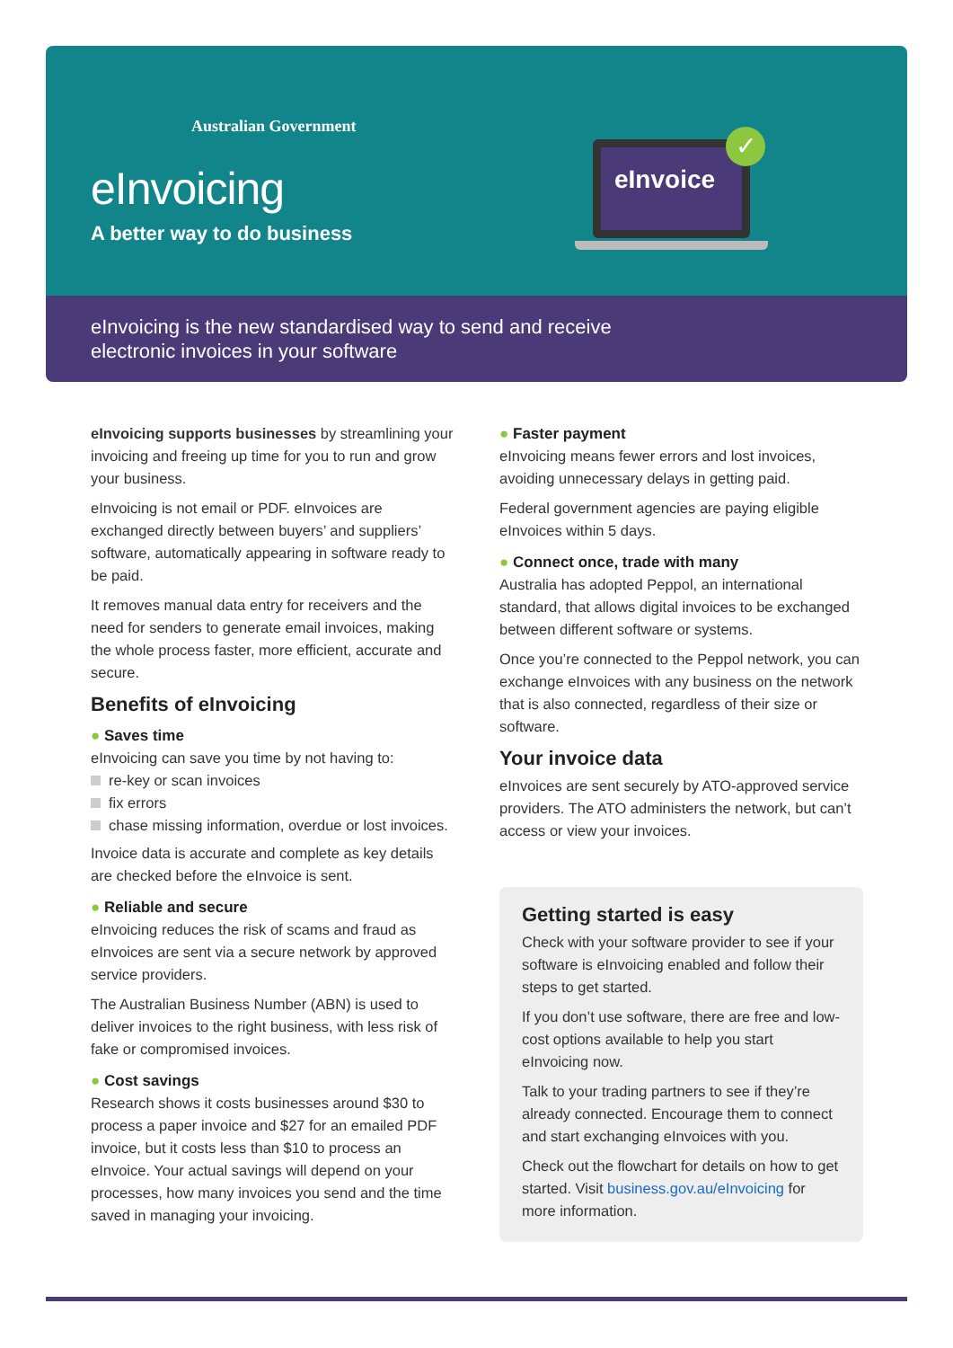Australian Government
eInvoicing
A better way to do business
eInvoice ✓
eInvoicing is the new standardised way to send and receive
electronic invoices in your software
eInvoicing supports businesses by streamlining your invoicing and freeing up time for you to run and grow your business.
eInvoicing is not email or PDF. eInvoices are exchanged directly between buyers’ and suppliers’ software, automatically appearing in software ready to be paid.
It removes manual data entry for receivers and the need for senders to generate email invoices, making the whole process faster, more efficient, accurate and secure.
Benefits of eInvoicing
● Saves time
eInvoicing can save you time by not having to:
re-key or scan invoices
fix errors
chase missing information, overdue or lost invoices.
Invoice data is accurate and complete as key details are checked before the eInvoice is sent.
● Reliable and secure
eInvoicing reduces the risk of scams and fraud as eInvoices are sent via a secure network by approved service providers.
The Australian Business Number (ABN) is used to deliver invoices to the right business, with less risk of fake or compromised invoices.
● Cost savings
Research shows it costs businesses around $30 to process a paper invoice and $27 for an emailed PDF invoice, but it costs less than $10 to process an eInvoice. Your actual savings will depend on your processes, how many invoices you send and the time saved in managing your invoicing.
● Faster payment
eInvoicing means fewer errors and lost invoices, avoiding unnecessary delays in getting paid.
Federal government agencies are paying eligible eInvoices within 5 days.
● Connect once, trade with many
Australia has adopted Peppol, an international standard, that allows digital invoices to be exchanged between different software or systems.
Once you’re connected to the Peppol network, you can exchange eInvoices with any business on the network that is also connected, regardless of their size or software.
Your invoice data
eInvoices are sent securely by ATO-approved service providers. The ATO administers the network, but can’t access or view your invoices.
Getting started is easy
Check with your software provider to see if your software is eInvoicing enabled and follow their steps to get started.
If you don’t use software, there are free and low-cost options available to help you start eInvoicing now.
Talk to your trading partners to see if they’re already connected. Encourage them to connect and start exchanging eInvoices with you.
Check out the flowchart for details on how to get started. Visit business.gov.au/eInvoicing for more information.